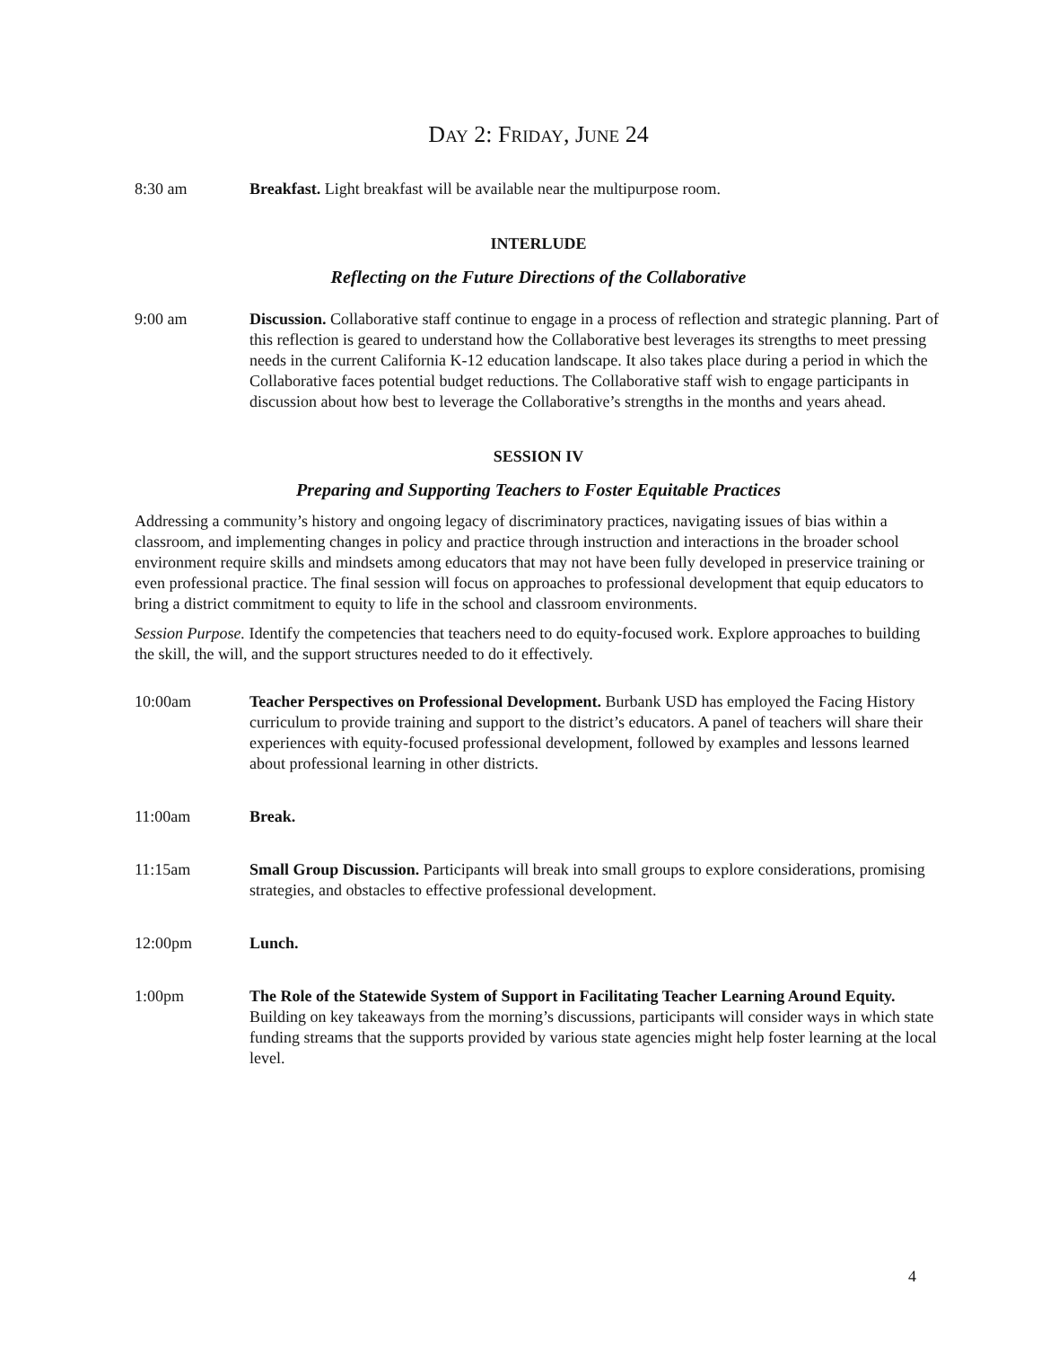DAY 2: FRIDAY, JUNE 24
8:30 am Breakfast. Light breakfast will be available near the multipurpose room.
INTERLUDE
Reflecting on the Future Directions of the Collaborative
9:00 am Discussion. Collaborative staff continue to engage in a process of reflection and strategic planning. Part of this reflection is geared to understand how the Collaborative best leverages its strengths to meet pressing needs in the current California K-12 education landscape. It also takes place during a period in which the Collaborative faces potential budget reductions. The Collaborative staff wish to engage participants in discussion about how best to leverage the Collaborative’s strengths in the months and years ahead.
SESSION IV
Preparing and Supporting Teachers to Foster Equitable Practices
Addressing a community’s history and ongoing legacy of discriminatory practices, navigating issues of bias within a classroom, and implementing changes in policy and practice through instruction and interactions in the broader school environment require skills and mindsets among educators that may not have been fully developed in preservice training or even professional practice. The final session will focus on approaches to professional development that equip educators to bring a district commitment to equity to life in the school and classroom environments.
Session Purpose. Identify the competencies that teachers need to do equity-focused work. Explore approaches to building the skill, the will, and the support structures needed to do it effectively.
10:00am Teacher Perspectives on Professional Development. Burbank USD has employed the Facing History curriculum to provide training and support to the district’s educators. A panel of teachers will share their experiences with equity-focused professional development, followed by examples and lessons learned about professional learning in other districts.
11:00am Break.
11:15am Small Group Discussion. Participants will break into small groups to explore considerations, promising strategies, and obstacles to effective professional development.
12:00pm Lunch.
1:00pm The Role of the Statewide System of Support in Facilitating Teacher Learning Around Equity. Building on key takeaways from the morning’s discussions, participants will consider ways in which state funding streams that the supports provided by various state agencies might help foster learning at the local level.
4